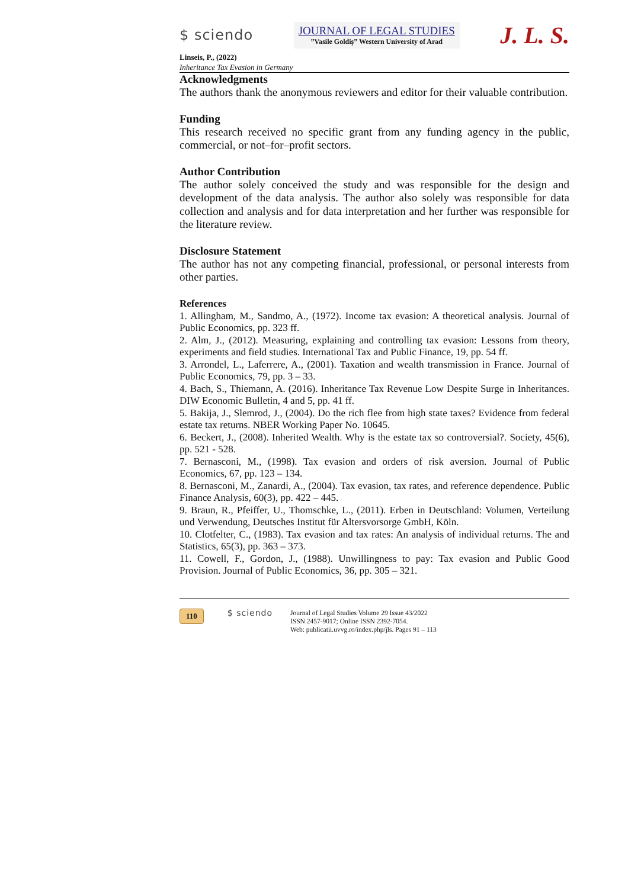$ sciendo
JOURNAL OF LEGAL STUDIES
”Vasile Goldiş” Western University of Arad
J. L. S.
Linseis, P., (2022)
Inheritance Tax Evasion in Germany
Acknowledgments
The authors thank the anonymous reviewers and editor for their valuable contribution.
Funding
This research received no specific grant from any funding agency in the public, commercial, or not–for–profit sectors.
Author Contribution
The author solely conceived the study and was responsible for the design and development of the data analysis. The author also solely was responsible for data collection and analysis and for data interpretation and her further was responsible for the literature review.
Disclosure Statement
The author has not any competing financial, professional, or personal interests from other parties.
References
1. Allingham, M., Sandmo, A., (1972). Income tax evasion: A theoretical analysis. Journal of Public Economics, pp. 323 ff.
2. Alm, J., (2012). Measuring, explaining and controlling tax evasion: Lessons from theory, experiments and field studies. International Tax and Public Finance, 19, pp. 54 ff.
3. Arrondel, L., Laferrere, A., (2001). Taxation and wealth transmission in France. Journal of Public Economics, 79, pp. 3 – 33.
4. Bach, S., Thiemann, A. (2016). Inheritance Tax Revenue Low Despite Surge in Inheritances. DIW Economic Bulletin, 4 and 5, pp. 41 ff.
5. Bakija, J., Slemrod, J., (2004). Do the rich flee from high state taxes? Evidence from federal estate tax returns. NBER Working Paper No. 10645.
6. Beckert, J., (2008). Inherited Wealth. Why is the estate tax so controversial?. Society, 45(6), pp. 521 - 528.
7. Bernasconi, M., (1998). Tax evasion and orders of risk aversion. Journal of Public Economics, 67, pp. 123 – 134.
8. Bernasconi, M., Zanardi, A., (2004). Tax evasion, tax rates, and reference dependence. Public Finance Analysis, 60(3), pp. 422 – 445.
9. Braun, R., Pfeiffer, U., Thomschke, L., (2011). Erben in Deutschland: Volumen, Verteilung und Verwendung, Deutsches Institut für Altersvorsorge GmbH, Köln.
10. Clotfelter, C., (1983). Tax evasion and tax rates: An analysis of individual returns. The and Statistics, 65(3), pp. 363 – 373.
11. Cowell, F., Gordon, J., (1988). Unwillingness to pay: Tax evasion and Public Good Provision. Journal of Public Economics, 36, pp. 305 – 321.
110
$ sciendo
Journal of Legal Studies Volume 29 Issue 43/2022
ISSN 2457-9017; Online ISSN 2392-7054.
Web: publicatii.uvvg.ro/index.php/jls. Pages 91 – 113